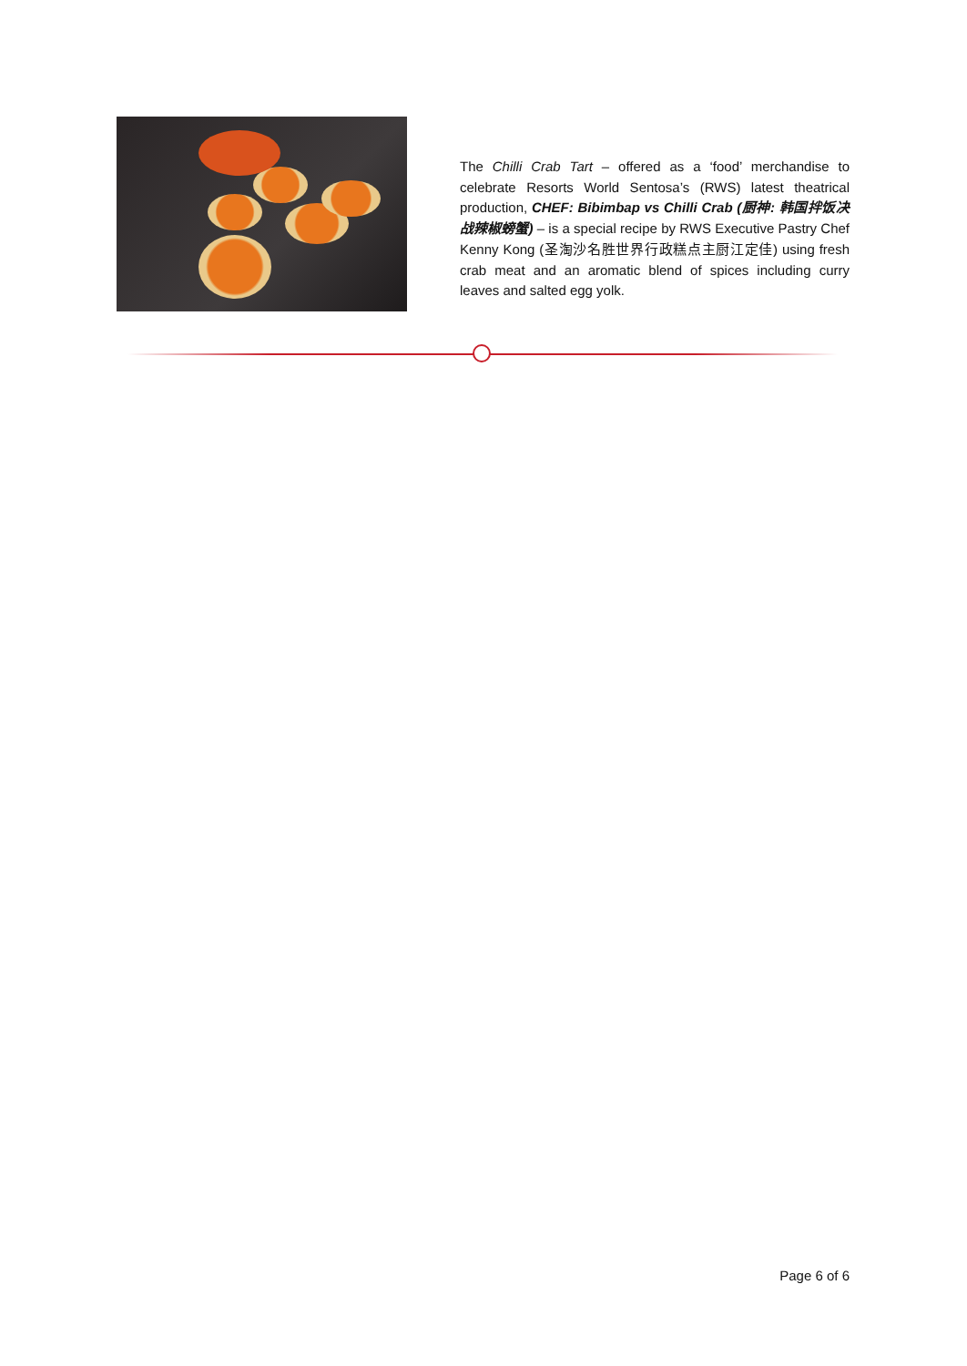The Chilli Crab Tart – offered as a ‘food’ merchandise to celebrate Resorts World Sentosa’s (RWS) latest theatrical production, CHEF: Bibimbap vs Chilli Crab (厨神: 韩国拌饭决战辣椒螃蟹) – is a special recipe by RWS Executive Pastry Chef Kenny Kong (圣淘沙名胜世界行政糕点主厨江定佳) using fresh crab meat and an aromatic blend of spices including curry leaves and salted egg yolk.
Page 6 of 6